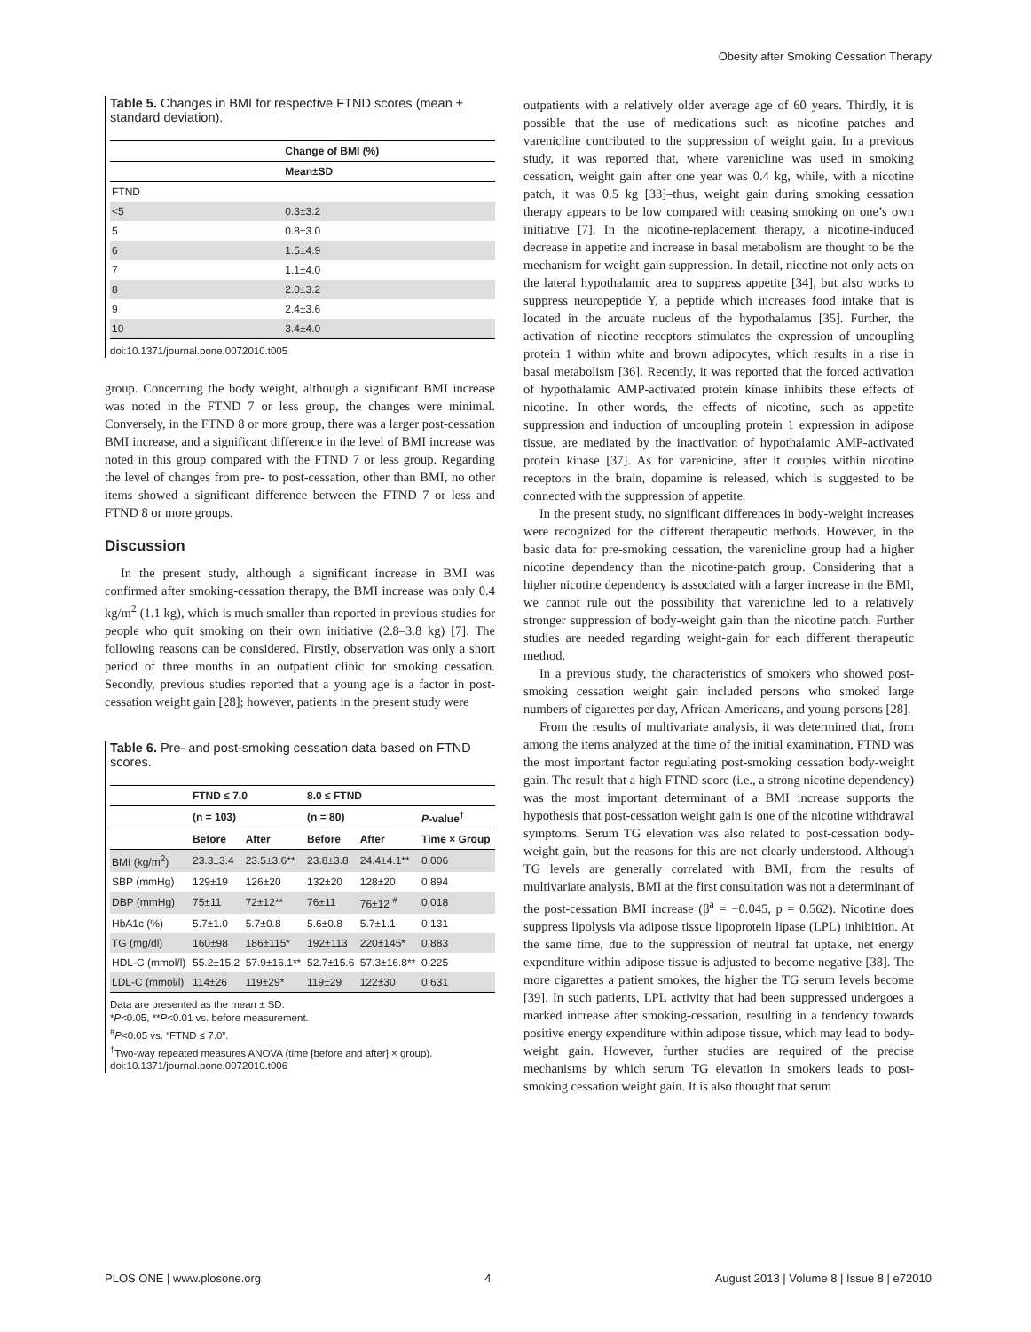Obesity after Smoking Cessation Therapy
Table 5. Changes in BMI for respective FTND scores (mean ± standard deviation).
| | Change of BMI (%) |
| --- | --- |
| | Mean±SD |
| FTND | |
| <5 | 0.3±3.2 |
| 5 | 0.8±3.0 |
| 6 | 1.5±4.9 |
| 7 | 1.1±4.0 |
| 8 | 2.0±3.2 |
| 9 | 2.4±3.6 |
| 10 | 3.4±4.0 |
doi:10.1371/journal.pone.0072010.t005
group. Concerning the body weight, although a significant BMI increase was noted in the FTND 7 or less group, the changes were minimal. Conversely, in the FTND 8 or more group, there was a larger post-cessation BMI increase, and a significant difference in the level of BMI increase was noted in this group compared with the FTND 7 or less group. Regarding the level of changes from pre- to post-cessation, other than BMI, no other items showed a significant difference between the FTND 7 or less and FTND 8 or more groups.
Discussion
In the present study, although a significant increase in BMI was confirmed after smoking-cessation therapy, the BMI increase was only 0.4 kg/m<sup>2</sup> (1.1 kg), which is much smaller than reported in previous studies for people who quit smoking on their own initiative (2.8–3.8 kg) [7]. The following reasons can be considered. Firstly, observation was only a short period of three months in an outpatient clinic for smoking cessation. Secondly, previous studies reported that a young age is a factor in post-cessation weight gain [28]; however, patients in the present study were
Table 6. Pre- and post-smoking cessation data based on FTND scores.
| | FTND ≤ 7.0 | | 8.0 ≤ FTND | | |
| --- | --- | --- | --- | --- | --- |
| | (n = 103) | | (n = 80) | | P -value<sup>†</sup> |
| | Before | After | Before | After | Time × Group |
| BMI (kg/m<sup>2</sup>) | 23.3±3.4 | 23.5±3.6** | 23.8±3.8 | 24.4±4.1** | 0.006 |
| SBP (mmHg) | 129±19 | 126±20 | 132±20 | 128±20 | 0.894 |
| DBP (mmHg) | 75±11 | 72±12** | 76±11 | 76±12 <sup>#</sup> | 0.018 |
| HbA1c (%) | 5.7±1.0 | 5.7±0.8 | 5.6±0.8 | 5.7±1.1 | 0.131 |
| TG (mg/dl) | 160±98 | 186±115* | 192±113 | 220±145* | 0.883 |
| HDL-C (mmol/l) | 55.2±15.2 | 57.9±16.1** | 52.7±15.6 | 57.3±16.8** | 0.225 |
| LDL-C (mmol/l) | 114±26 | 119±29* | 119±29 | 122±30 | 0.631 |
Data are presented as the mean ± SD.
*P<0.05, **P<0.01 vs. before measurement.
<sup>#</sup> P<0.05 vs. “FTND ≤ 7.0”.
<sup>†</sup> Two-way repeated measures ANOVA (time [before and after] × group).
doi:10.1371/journal.pone.0072010.t006
outpatients with a relatively older average age of 60 years. Thirdly, it is possible that the use of medications such as nicotine patches and varenicline contributed to the suppression of weight gain. In a previous study, it was reported that, where varenicline was used in smoking cessation, weight gain after one year was 0.4 kg, while, with a nicotine patch, it was 0.5 kg [33]–thus, weight gain during smoking cessation therapy appears to be low compared with ceasing smoking on one’s own initiative [7]. In the nicotine-replacement therapy, a nicotine-induced decrease in appetite and increase in basal metabolism are thought to be the mechanism for weight-gain suppression. In detail, nicotine not only acts on the lateral hypothalamic area to suppress appetite [34], but also works to suppress neuropeptide Y, a peptide which increases food intake that is located in the arcuate nucleus of the hypothalamus [35]. Further, the activation of nicotine receptors stimulates the expression of uncoupling protein 1 within white and brown adipocytes, which results in a rise in basal metabolism [36]. Recently, it was reported that the forced activation of hypothalamic AMP-activated protein kinase inhibits these effects of nicotine. In other words, the effects of nicotine, such as appetite suppression and induction of uncoupling protein 1 expression in adipose tissue, are mediated by the inactivation of hypothalamic AMP-activated protein kinase [37]. As for varenicine, after it couples within nicotine receptors in the brain, dopamine is released, which is suggested to be connected with the suppression of appetite.
In the present study, no significant differences in body-weight increases were recognized for the different therapeutic methods. However, in the basic data for pre-smoking cessation, the varenicline group had a higher nicotine dependency than the nicotine-patch group. Considering that a higher nicotine dependency is associated with a larger increase in the BMI, we cannot rule out the possibility that varenicline led to a relatively stronger suppression of body-weight gain than the nicotine patch. Further studies are needed regarding weight-gain for each different therapeutic method.
In a previous study, the characteristics of smokers who showed post-smoking cessation weight gain included persons who smoked large numbers of cigarettes per day, African-Americans, and young persons [28].
From the results of multivariate analysis, it was determined that, from among the items analyzed at the time of the initial examination, FTND was the most important factor regulating post-smoking cessation body-weight gain. The result that a high FTND score (i.e., a strong nicotine dependency) was the most important determinant of a BMI increase supports the hypothesis that post-cessation weight gain is one of the nicotine withdrawal symptoms. Serum TG elevation was also related to post-cessation body-weight gain, but the reasons for this are not clearly understood. Although TG levels are generally correlated with BMI, from the results of multivariate analysis, BMI at the first consultation was not a determinant of the post-cessation BMI increase (β<sup>a</sup> = −0.045, p = 0.562). Nicotine does suppress lipolysis via adipose tissue lipoprotein lipase (LPL) inhibition. At the same time, due to the suppression of neutral fat uptake, net energy expenditure within adipose tissue is adjusted to become negative [38]. The more cigarettes a patient smokes, the higher the TG serum levels become [39]. In such patients, LPL activity that had been suppressed undergoes a marked increase after smoking-cessation, resulting in a tendency towards positive energy expenditure within adipose tissue, which may lead to body-weight gain. However, further studies are required of the precise mechanisms by which serum TG elevation in smokers leads to post-smoking cessation weight gain. It is also thought that serum
PLOS ONE | www.plosone.org 4 August 2013 | Volume 8 | Issue 8 | e72010